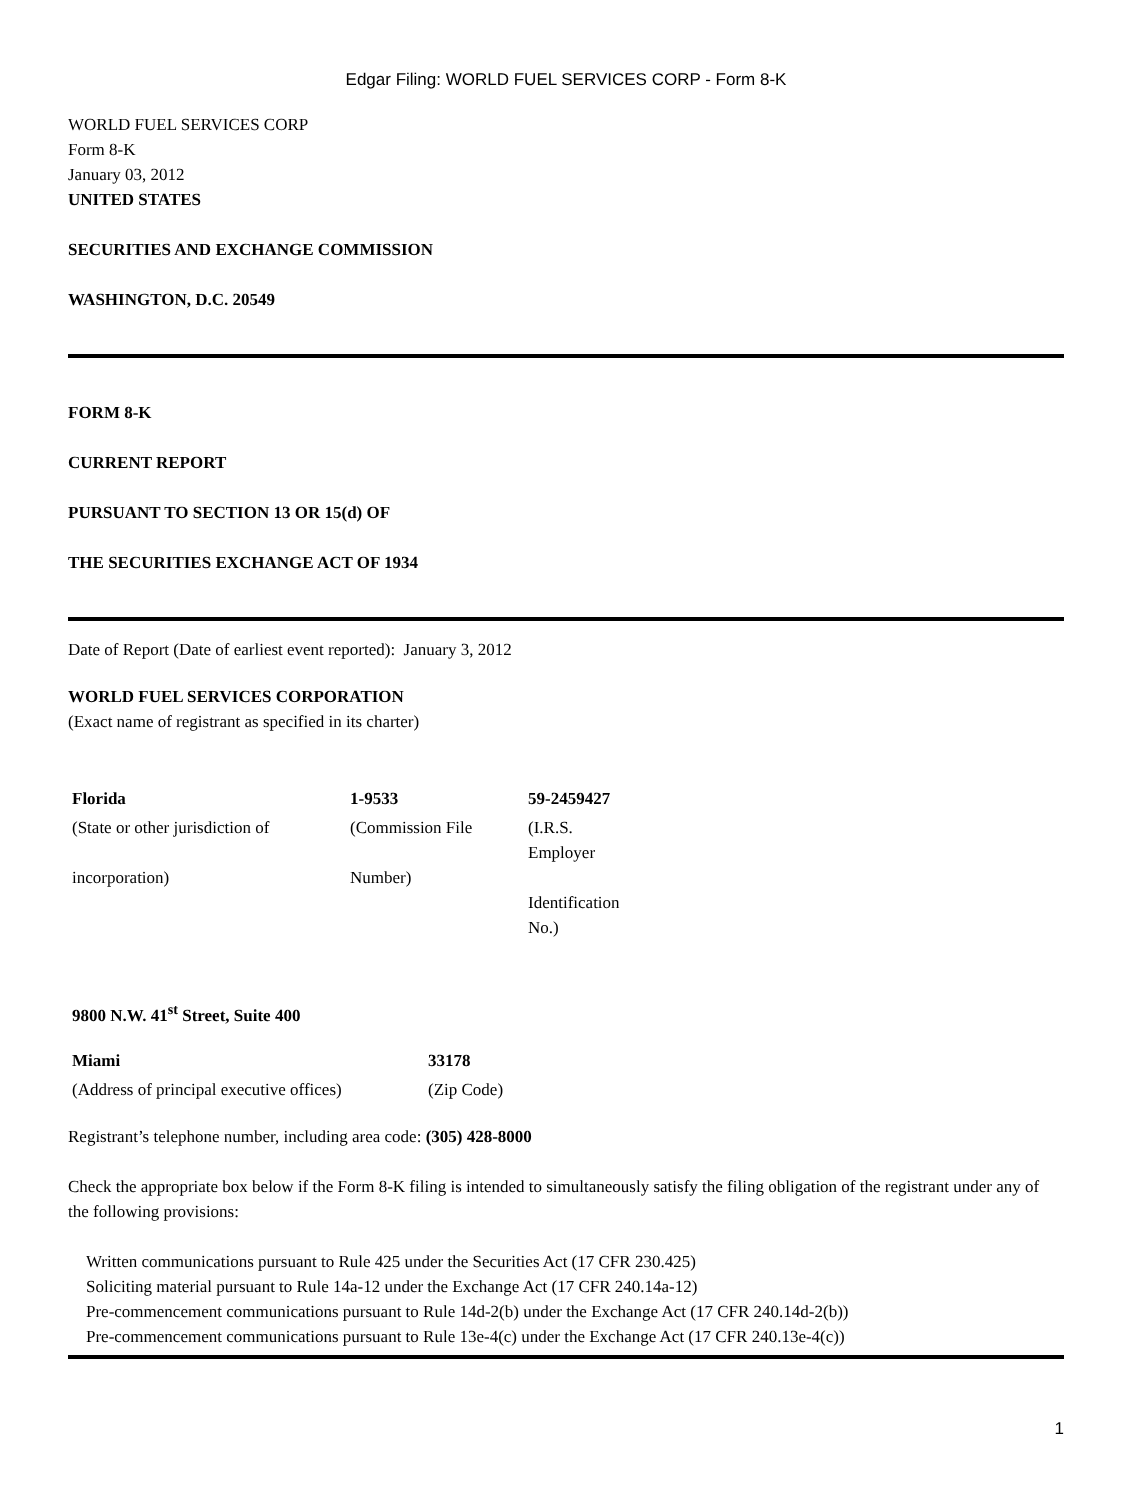Edgar Filing: WORLD FUEL SERVICES CORP - Form 8-K
WORLD FUEL SERVICES CORP
Form 8-K
January 03, 2012
UNITED STATES
SECURITIES AND EXCHANGE COMMISSION
WASHINGTON, D.C. 20549
FORM 8-K
CURRENT REPORT
PURSUANT TO SECTION 13 OR 15(d) OF
THE SECURITIES EXCHANGE ACT OF 1934
Date of Report (Date of earliest event reported): January 3, 2012
WORLD FUEL SERVICES CORPORATION
(Exact name of registrant as specified in its charter)
| Florida | 1-9533 | 59-2459427 |
| (State or other jurisdiction of incorporation) | (Commission File Number) | (I.R.S. Employer Identification No.) |
9800 N.W. 41<sup>st</sup> Street, Suite 400
| Miami | 33178 |
| (Address of principal executive offices) | (Zip Code) |
Registrant’s telephone number, including area code: (305) 428-8000
Check the appropriate box below if the Form 8-K filing is intended to simultaneously satisfy the filing obligation of the registrant under any of the following provisions:
Written communications pursuant to Rule 425 under the Securities Act (17 CFR 230.425)
Soliciting material pursuant to Rule 14a-12 under the Exchange Act (17 CFR 240.14a-12)
Pre-commencement communications pursuant to Rule 14d-2(b) under the Exchange Act (17 CFR 240.14d-2(b))
Pre-commencement communications pursuant to Rule 13e-4(c) under the Exchange Act (17 CFR 240.13e-4(c))
1